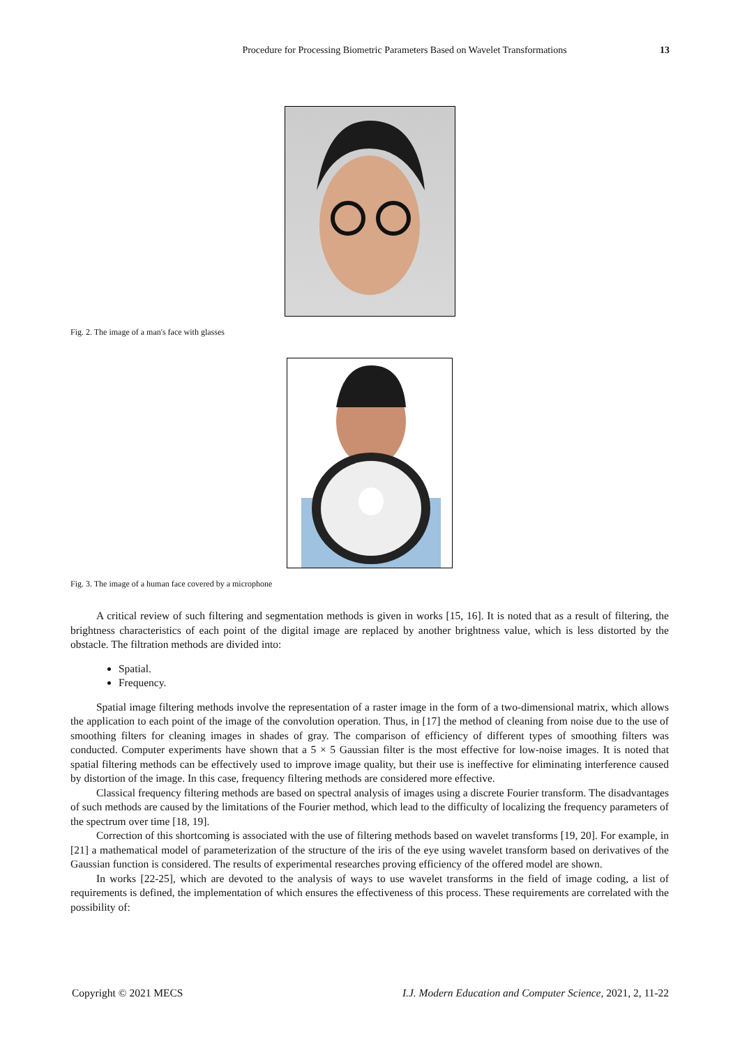Procedure for Processing Biometric Parameters Based on Wavelet Transformations 13
Fig. 2. The image of a man's face with glasses
Fig. 3. The image of a human face covered by a microphone
A critical review of such filtering and segmentation methods is given in works [15, 16]. It is noted that as a result of filtering, the brightness characteristics of each point of the digital image are replaced by another brightness value, which is less distorted by the obstacle. The filtration methods are divided into:
Spatial.
Frequency.
Spatial image filtering methods involve the representation of a raster image in the form of a two-dimensional matrix, which allows the application to each point of the image of the convolution operation. Thus, in [17] the method of cleaning from noise due to the use of smoothing filters for cleaning images in shades of gray. The comparison of efficiency of different types of smoothing filters was conducted. Computer experiments have shown that a 5 × 5 Gaussian filter is the most effective for low-noise images. It is noted that spatial filtering methods can be effectively used to improve image quality, but their use is ineffective for eliminating interference caused by distortion of the image. In this case, frequency filtering methods are considered more effective.
Classical frequency filtering methods are based on spectral analysis of images using a discrete Fourier transform. The disadvantages of such methods are caused by the limitations of the Fourier method, which lead to the difficulty of localizing the frequency parameters of the spectrum over time [18, 19].
Correction of this shortcoming is associated with the use of filtering methods based on wavelet transforms [19, 20]. For example, in [21] a mathematical model of parameterization of the structure of the iris of the eye using wavelet transform based on derivatives of the Gaussian function is considered. The results of experimental researches proving efficiency of the offered model are shown.
In works [22-25], which are devoted to the analysis of ways to use wavelet transforms in the field of image coding, a list of requirements is defined, the implementation of which ensures the effectiveness of this process. These requirements are correlated with the possibility of:
Copyright © 2021 MECS I.J. Modern Education and Computer Science, 2021, 2, 11-22